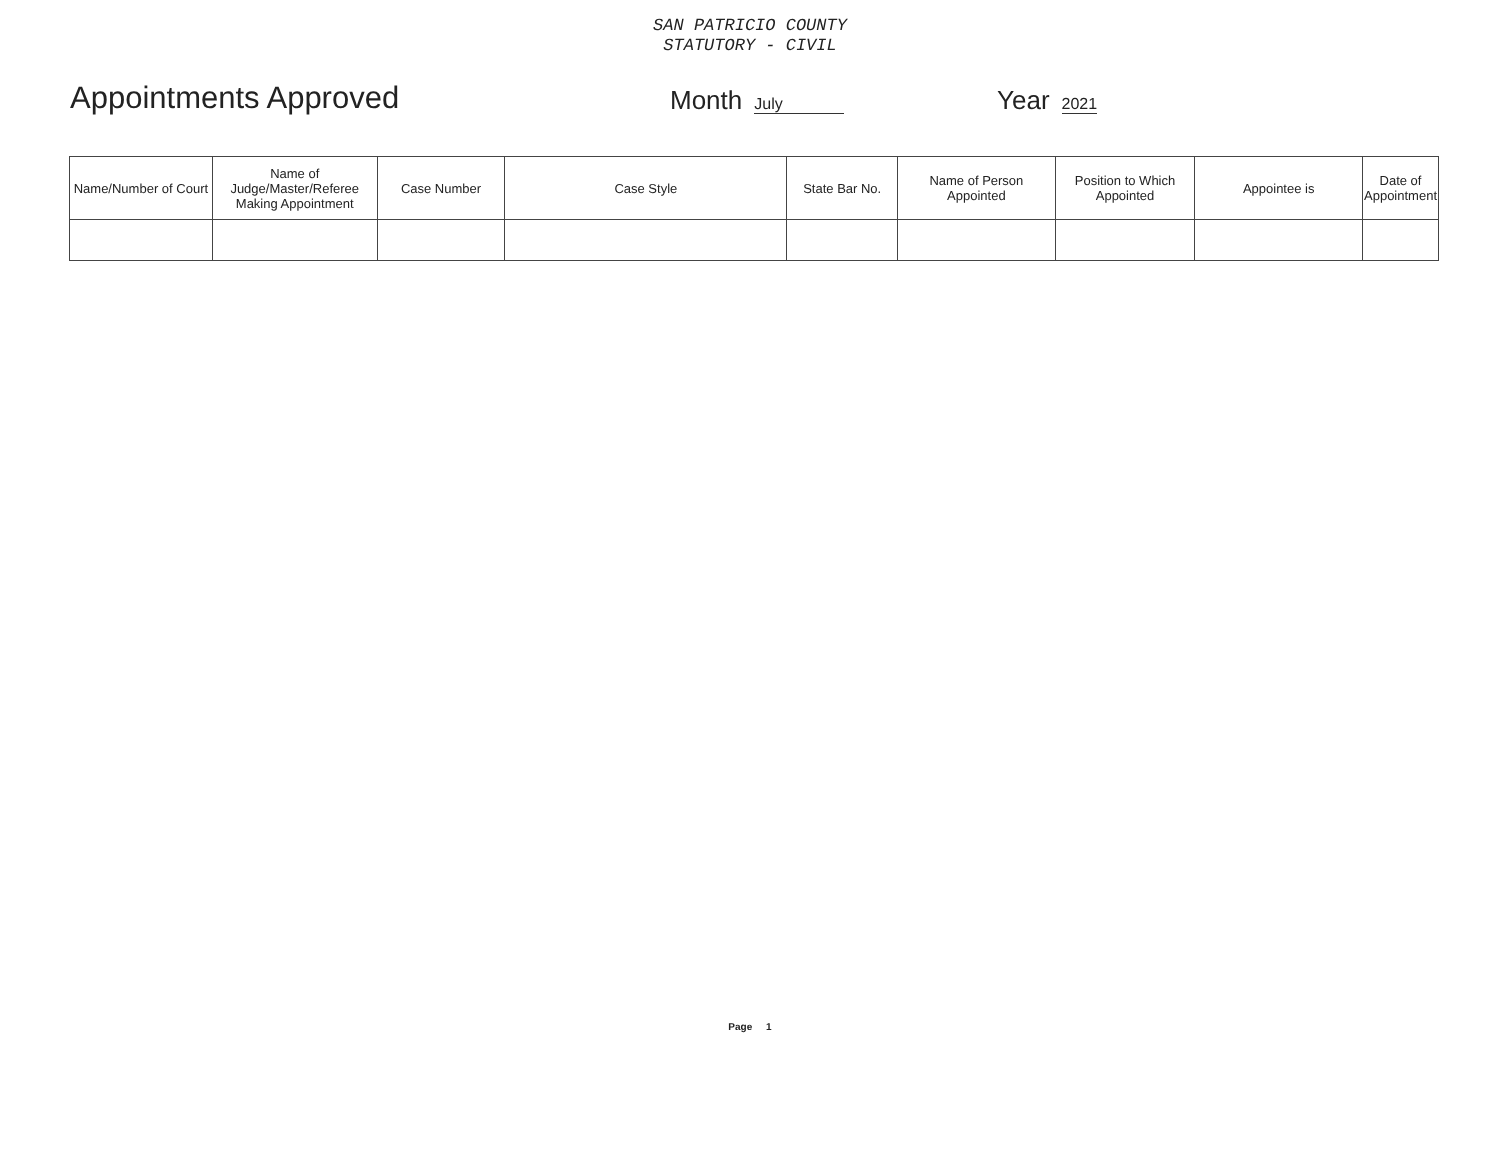SAN PATRICIO COUNTY
STATUTORY - CIVIL
Appointments Approved
Month July
Year 2021
| Name/Number of Court | Name of Judge/Master/Referee Making Appointment | Case Number | Case Style | State Bar No. | Name of Person Appointed | Position to Which Appointed | Appointee is | Date of Appointment |
| --- | --- | --- | --- | --- | --- | --- | --- | --- |
Page 1